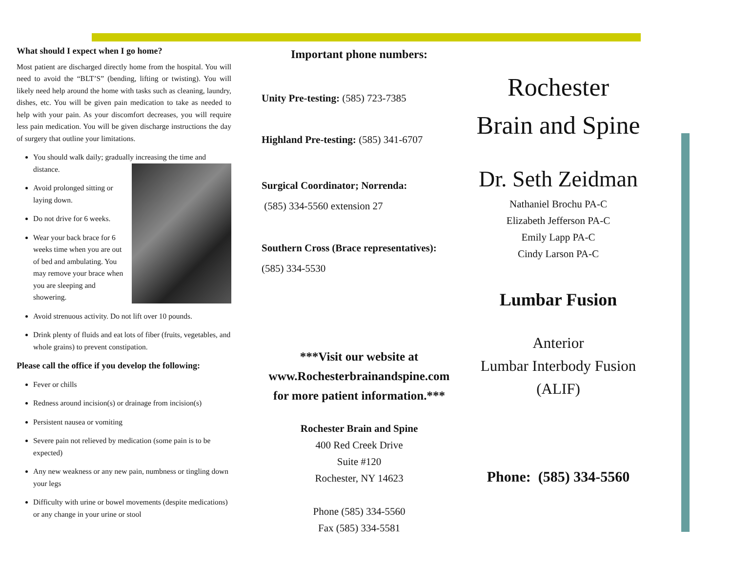What should I expect when I go home?
Most patient are discharged directly home from the hospital. You will need to avoid the “BLT’S” (bending, lifting or twisting). You will likely need help around the home with tasks such as cleaning, laundry, dishes, etc. You will be given pain medication to take as needed to help with your pain. As your discomfort decreases, you will require less pain medication. You will be given discharge instructions the day of surgery that outline your limitations.
You should walk daily; gradually increasing the time and distance.
Avoid prolonged sitting or laying down.
Do not drive for 6 weeks.
Wear your back brace for 6 weeks time when you are out of bed and ambulating. You may remove your brace when you are sleeping and showering.
Avoid strenuous activity. Do not lift over 10 pounds.
Drink plenty of fluids and eat lots of fiber (fruits, vegetables, and whole grains) to prevent constipation.
Please call the office if you develop the following:
Fever or chills
Redness around incision(s) or drainage from incision(s)
Persistent nausea or vomiting
Severe pain not relieved by medication (some pain is to be expected)
Any new weakness or any new pain, numbness or tingling down your legs
Difficulty with urine or bowel movements (despite medications) or any change in your urine or stool
Important phone numbers:
Unity Pre-testing: (585) 723-7385
Highland Pre-testing: (585) 341-6707
Surgical Coordinator; Norrenda:
(585) 334-5560 extension 27
Southern Cross (Brace representatives):
(585) 334-5530
***Visit our website at
www.Rochesterbrainandspine.com
for more patient information.***
Rochester Brain and Spine
400 Red Creek Drive
Suite #120
Rochester, NY 14623
Phone (585) 334-5560
Fax (585) 334-5581
Rochester
Brain and Spine
Dr. Seth Zeidman
Nathaniel Brochu PA-C
Elizabeth Jefferson PA-C
Emily Lapp PA-C
Cindy Larson PA-C
Lumbar Fusion
Anterior
Lumbar Interbody Fusion
(ALIF)
Phone: (585) 334-5560